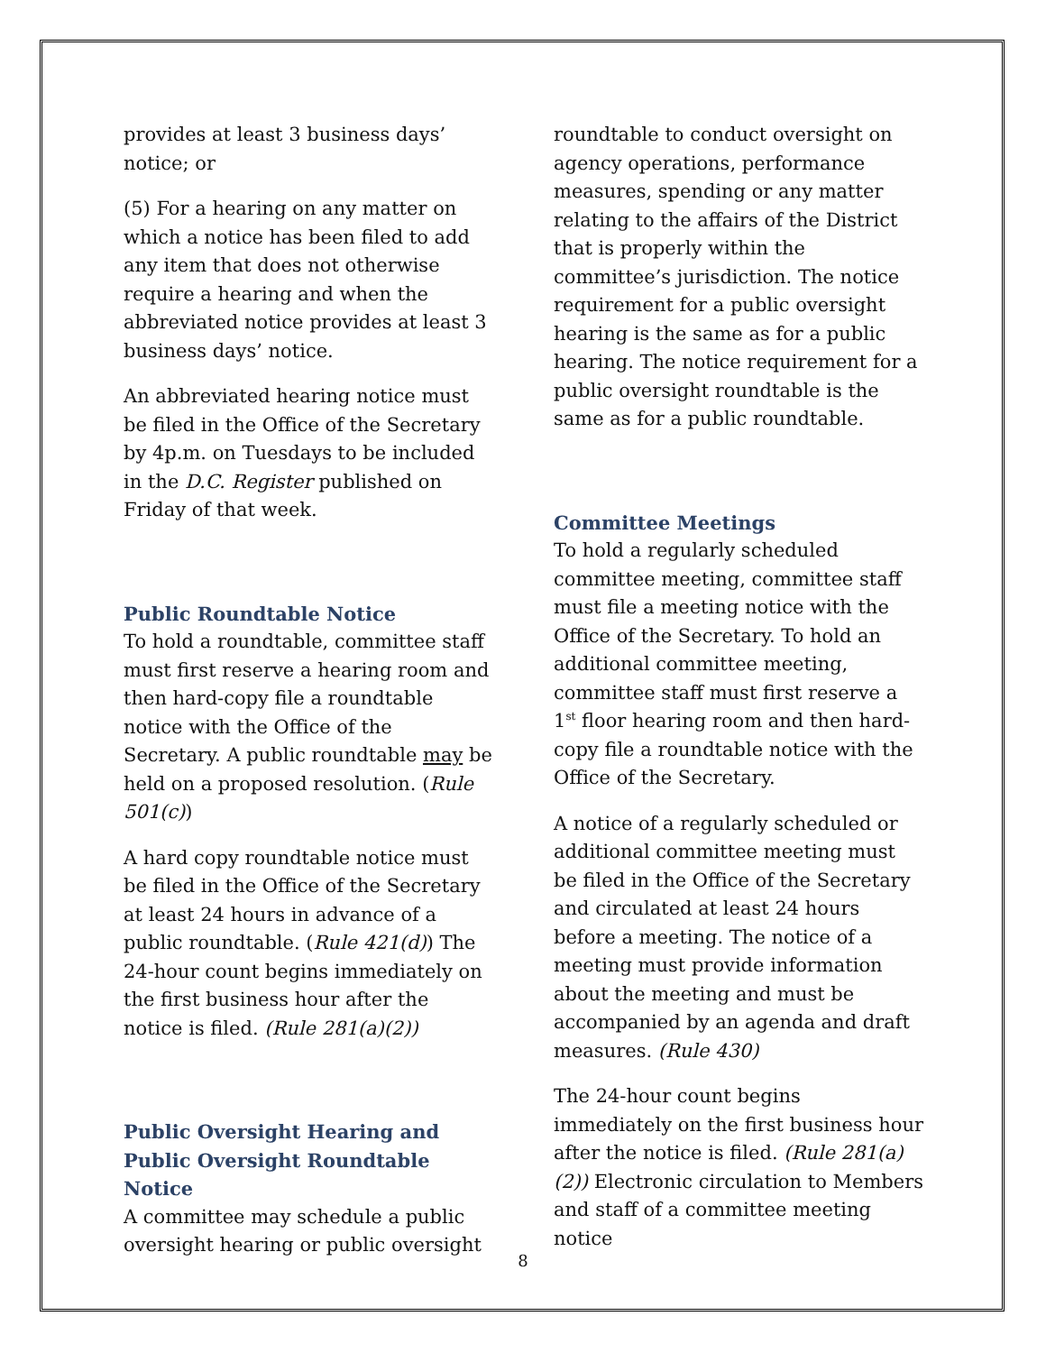provides at least 3 business days’ notice; or
(5) For a hearing on any matter on which a notice has been filed to add any item that does not otherwise require a hearing and when the abbreviated notice provides at least 3 business days’ notice.
An abbreviated hearing notice must be filed in the Office of the Secretary by 4p.m. on Tuesdays to be included in the D.C. Register published on Friday of that week.
Public Roundtable Notice
To hold a roundtable, committee staff must first reserve a hearing room and then hard-copy file a roundtable notice with the Office of the Secretary. A public roundtable may be held on a proposed resolution. (Rule 501(c))
A hard copy roundtable notice must be filed in the Office of the Secretary at least 24 hours in advance of a public roundtable. (Rule 421(d)) The 24-hour count begins immediately on the first business hour after the notice is filed. (Rule 281(a)(2))
Public Oversight Hearing and Public Oversight Roundtable Notice
A committee may schedule a public oversight hearing or public oversight
roundtable to conduct oversight on agency operations, performance measures, spending or any matter relating to the affairs of the District that is properly within the committee’s jurisdiction. The notice requirement for a public oversight hearing is the same as for a public hearing. The notice requirement for a public oversight roundtable is the same as for a public roundtable.
Committee Meetings
To hold a regularly scheduled committee meeting, committee staff must file a meeting notice with the Office of the Secretary. To hold an additional committee meeting, committee staff must first reserve a 1<sup>st</sup> floor hearing room and then hard-copy file a roundtable notice with the Office of the Secretary.
A notice of a regularly scheduled or additional committee meeting must be filed in the Office of the Secretary and circulated at least 24 hours before a meeting. The notice of a meeting must provide information about the meeting and must be accompanied by an agenda and draft measures. (Rule 430)
The 24-hour count begins immediately on the first business hour after the notice is filed. (Rule 281(a)(2)) Electronic circulation to Members and staff of a committee meeting notice
8